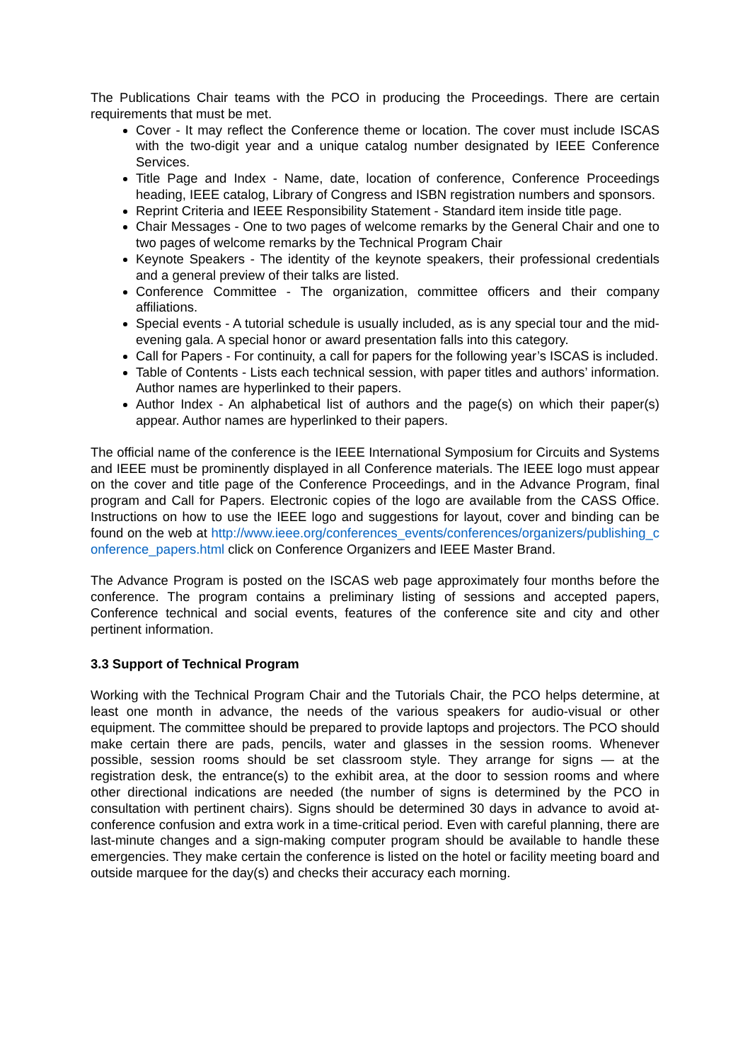The Publications Chair teams with the PCO in producing the Proceedings. There are certain requirements that must be met.
Cover - It may reflect the Conference theme or location. The cover must include ISCAS with the two-digit year and a unique catalog number designated by IEEE Conference Services.
Title Page and Index - Name, date, location of conference, Conference Proceedings heading, IEEE catalog, Library of Congress and ISBN registration numbers and sponsors.
Reprint Criteria and IEEE Responsibility Statement - Standard item inside title page.
Chair Messages - One to two pages of welcome remarks by the General Chair and one to two pages of welcome remarks by the Technical Program Chair
Keynote Speakers - The identity of the keynote speakers, their professional credentials and a general preview of their talks are listed.
Conference Committee - The organization, committee officers and their company affiliations.
Special events - A tutorial schedule is usually included, as is any special tour and the mid-evening gala. A special honor or award presentation falls into this category.
Call for Papers - For continuity, a call for papers for the following year’s ISCAS is included.
Table of Contents - Lists each technical session, with paper titles and authors’ information. Author names are hyperlinked to their papers.
Author Index - An alphabetical list of authors and the page(s) on which their paper(s) appear. Author names are hyperlinked to their papers.
The official name of the conference is the IEEE International Symposium for Circuits and Systems and IEEE must be prominently displayed in all Conference materials. The IEEE logo must appear on the cover and title page of the Conference Proceedings, and in the Advance Program, final program and Call for Papers. Electronic copies of the logo are available from the CASS Office. Instructions on how to use the IEEE logo and suggestions for layout, cover and binding can be found on the web at http://www.ieee.org/conferences_events/conferences/organizers/publishing_conference_papers.html click on Conference Organizers and IEEE Master Brand.
The Advance Program is posted on the ISCAS web page approximately four months before the conference. The program contains a preliminary listing of sessions and accepted papers, Conference technical and social events, features of the conference site and city and other pertinent information.
3.3 Support of Technical Program
Working with the Technical Program Chair and the Tutorials Chair, the PCO helps determine, at least one month in advance, the needs of the various speakers for audio-visual or other equipment. The committee should be prepared to provide laptops and projectors. The PCO should make certain there are pads, pencils, water and glasses in the session rooms. Whenever possible, session rooms should be set classroom style. They arrange for signs — at the registration desk, the entrance(s) to the exhibit area, at the door to session rooms and where other directional indications are needed (the number of signs is determined by the PCO in consultation with pertinent chairs). Signs should be determined 30 days in advance to avoid at-conference confusion and extra work in a time-critical period. Even with careful planning, there are last-minute changes and a sign-making computer program should be available to handle these emergencies. They make certain the conference is listed on the hotel or facility meeting board and outside marquee for the day(s) and checks their accuracy each morning.